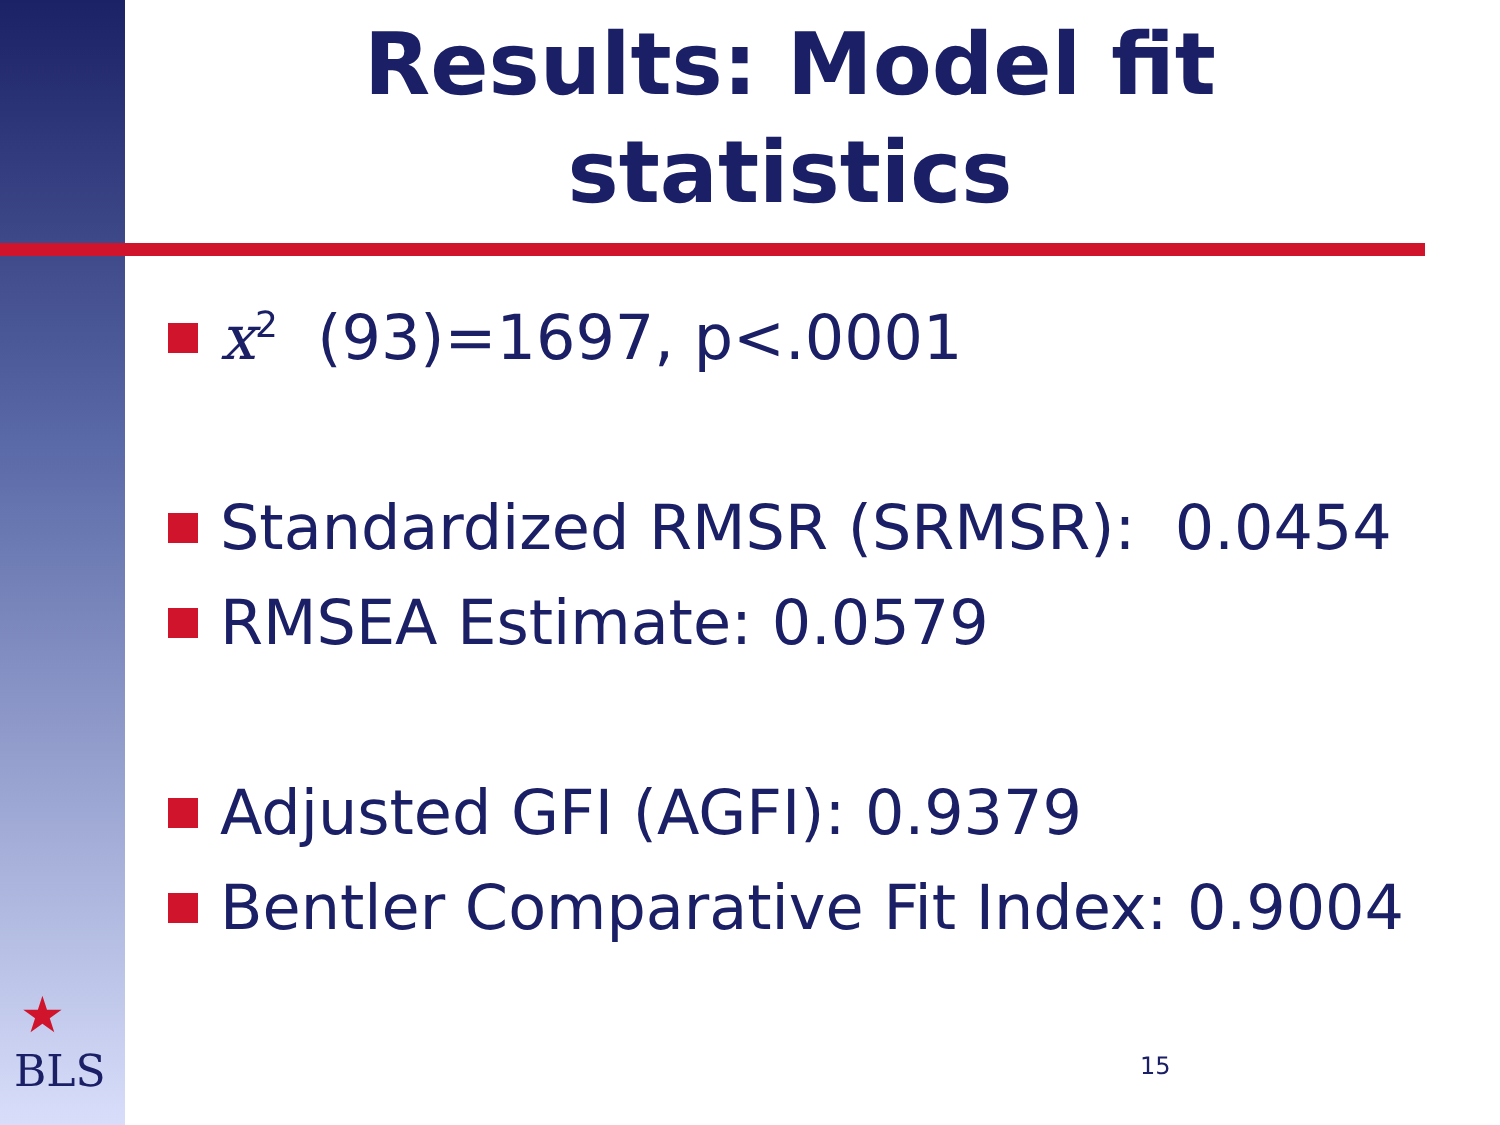Results: Model fit
statistics
x<sup>2</sup> (93)=1697, p<.0001
Standardized RMSR (SRMSR): 0.0454
RMSEA Estimate: 0.0579
Adjusted GFI (AGFI): 0.9379
Bentler Comparative Fit Index: 0.9004
★
BLS
15